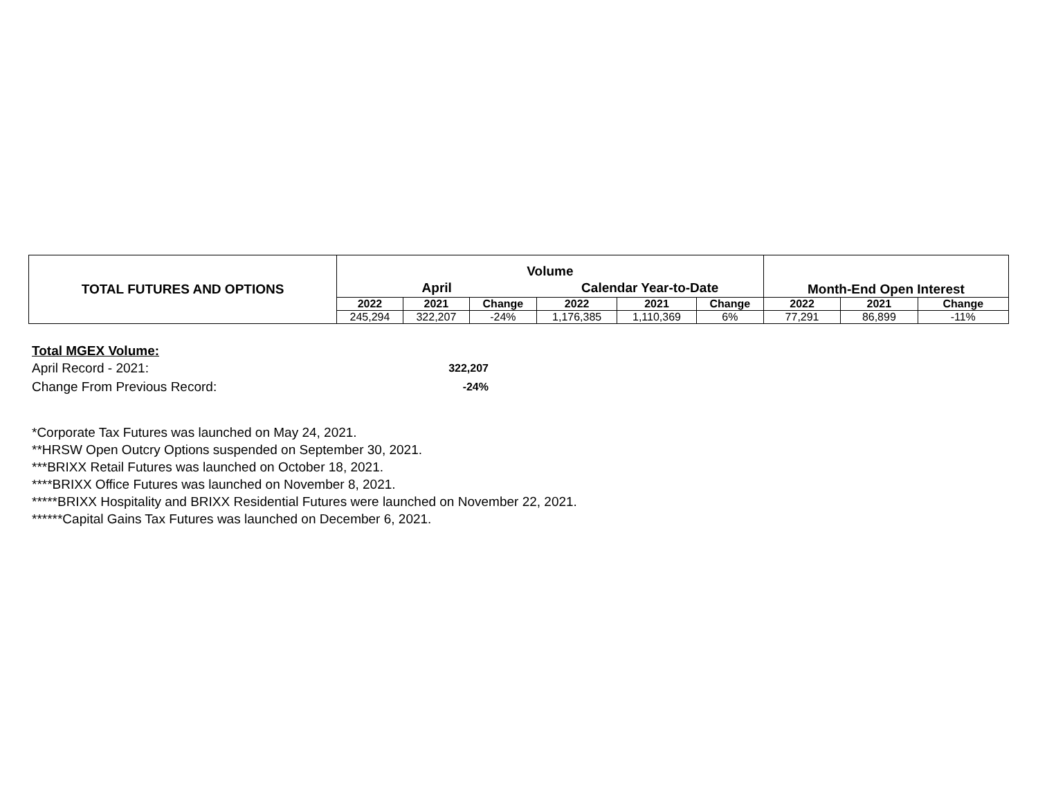| TOTAL FUTURES AND OPTIONS | Volume | | | | | | Month-End Open Interest | | |
| --- | --- | --- | --- | --- | --- | --- | --- | --- | --- |
| | April | | | Calendar Year-to-Date | | | | | |
| | 2022 | 2021 | Change | 2022 | 2021 | Change | 2022 | 2021 | Change |
| | 245,294 | 322,207 | -24% | 1,176,385 | 1,110,369 | 6% | 77,291 | 86,899 | -11% |
Total MGEX Volume:
April Record - 2021: 322,207
Change From Previous Record: -24%
*Corporate Tax Futures was launched on May 24, 2021.
**HRSW Open Outcry Options suspended on September 30, 2021.
***BRIXX Retail Futures was launched on October 18, 2021.
****BRIXX Office Futures was launched on November 8, 2021.
*****BRIXX Hospitality and BRIXX Residential Futures were launched on November 22, 2021.
******Capital Gains Tax Futures was launched on December 6, 2021.